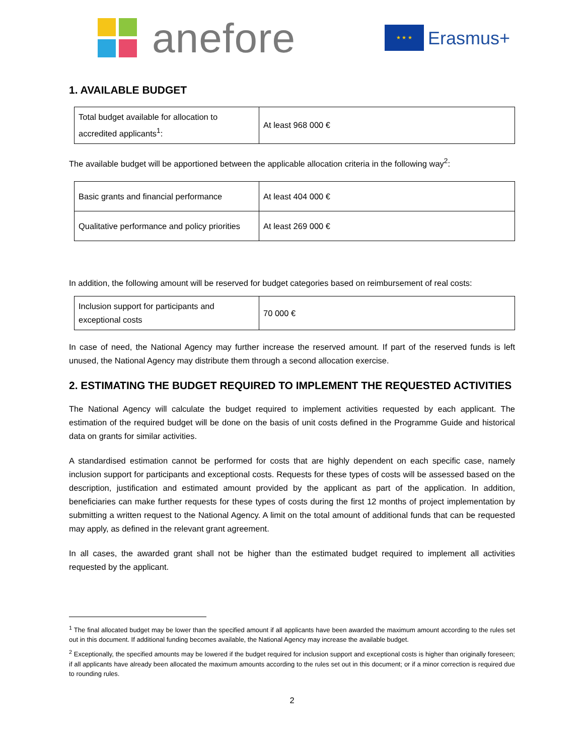anefore
★ ★ ★
Erasmus+
1. AVAILABLE BUDGET
| Total budget available for allocation to accredited applicants<sup>1</sup>: | At least 968 000 € |
The available budget will be apportioned between the applicable allocation criteria in the following way<sup>2</sup>:
| Basic grants and financial performance | At least 404 000 € |
| Qualitative performance and policy priorities | At least 269 000 € |
In addition, the following amount will be reserved for budget categories based on reimbursement of real costs:
| Inclusion support for participants and exceptional costs | 70 000 € |
In case of need, the National Agency may further increase the reserved amount. If part of the reserved funds is left unused, the National Agency may distribute them through a second allocation exercise.
2. ESTIMATING THE BUDGET REQUIRED TO IMPLEMENT THE REQUESTED ACTIVITIES
The National Agency will calculate the budget required to implement activities requested by each applicant. The estimation of the required budget will be done on the basis of unit costs defined in the Programme Guide and historical data on grants for similar activities.
A standardised estimation cannot be performed for costs that are highly dependent on each specific case, namely inclusion support for participants and exceptional costs. Requests for these types of costs will be assessed based on the description, justification and estimated amount provided by the applicant as part of the application. In addition, beneficiaries can make further requests for these types of costs during the first 12 months of project implementation by submitting a written request to the National Agency. A limit on the total amount of additional funds that can be requested may apply, as defined in the relevant grant agreement.
In all cases, the awarded grant shall not be higher than the estimated budget required to implement all activities requested by the applicant.
<sup>1</sup> The final allocated budget may be lower than the specified amount if all applicants have been awarded the maximum amount according to the rules set out in this document. If additional funding becomes available, the National Agency may increase the available budget.
<sup>2</sup> Exceptionally, the specified amounts may be lowered if the budget required for inclusion support and exceptional costs is higher than originally foreseen; if all applicants have already been allocated the maximum amounts according to the rules set out in this document; or if a minor correction is required due to rounding rules.
2